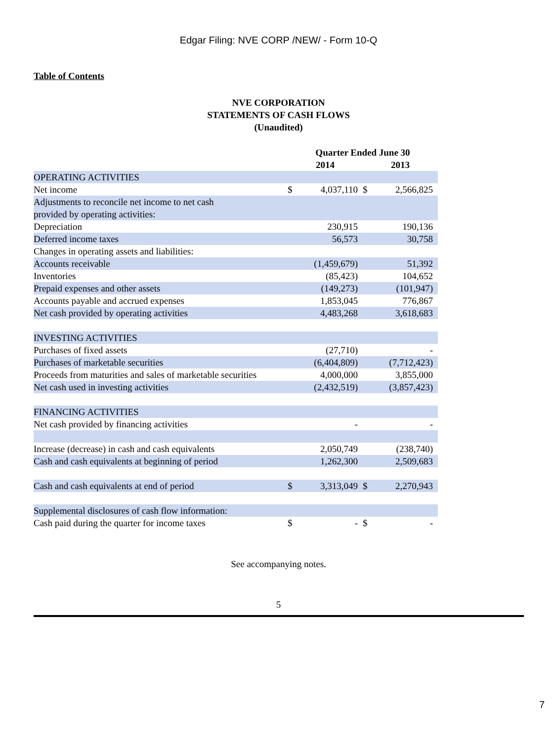Edgar Filing: NVE CORP /NEW/ - Form 10-Q
Table of Contents
NVE CORPORATION
STATEMENTS OF CASH FLOWS
(Unaudited)
| | Quarter Ended June 30 | | | |
| --- | --- | --- | --- | --- |
| | 2014 | | 2013 | |
| OPERATING ACTIVITIES | | | | |
| Net income | $ | 4,037,110 | $ | 2,566,825 |
| Adjustments to reconcile net income to net cash provided by operating activities: | | | | |
| Depreciation | | 230,915 | | 190,136 |
| Deferred income taxes | | 56,573 | | 30,758 |
| Changes in operating assets and liabilities: | | | | |
| Accounts receivable | | (1,459,679) | | 51,392 |
| Inventories | | (85,423) | | 104,652 |
| Prepaid expenses and other assets | | (149,273) | | (101,947) |
| Accounts payable and accrued expenses | | 1,853,045 | | 776,867 |
| Net cash provided by operating activities | | 4,483,268 | | 3,618,683 |
| INVESTING ACTIVITIES | | | | |
| Purchases of fixed assets | | (27,710) | | - |
| Purchases of marketable securities | | (6,404,809) | | (7,712,423) |
| Proceeds from maturities and sales of marketable securities | | 4,000,000 | | 3,855,000 |
| Net cash used in investing activities | | (2,432,519) | | (3,857,423) |
| FINANCING ACTIVITIES | | | | |
| Net cash provided by financing activities | | - | | - |
| Increase (decrease) in cash and cash equivalents | | 2,050,749 | | (238,740) |
| Cash and cash equivalents at beginning of period | | 1,262,300 | | 2,509,683 |
| Cash and cash equivalents at end of period | $ | 3,313,049 | $ | 2,270,943 |
| Supplemental disclosures of cash flow information: | | | | |
| Cash paid during the quarter for income taxes | $ | - | $ | - |
See accompanying notes.
5
7